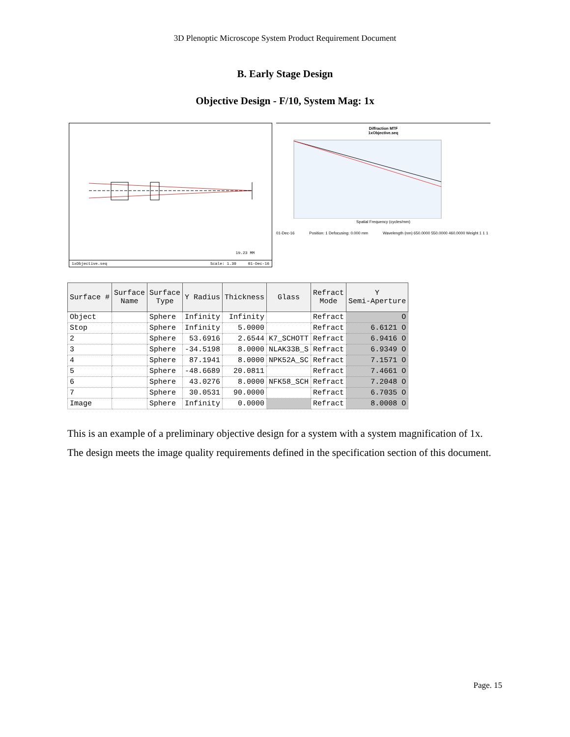3D Plenoptic Microscope System Product Requirement Document
B. Early Stage Design
Objective Design - F/10, System Mag: 1x
19.23 MM
1xObjective.seq Scale: 1.30 01-Dec-16
Diffraction MTF
1xObjective.seq
Spatial Frequency (cycles/mm)
01-Dec-16 Position: 1 Defocusing: 0.000 mm Wavelength (nm) 650.0000 550.0000 460.0000 Weight 1 1 1
| Surface # | Surface Name | Surface Type | Y Radius | Thickness | Glass | Refract Mode | Y Semi-Aperture |
| --- | --- | --- | --- | --- | --- | --- | --- |
| Object | | Sphere | Infinity | Infinity | | Refract | O |
| Stop | | Sphere | Infinity | 5.0000 | | Refract | 6.6121 O |
| 2 | | Sphere | 53.6916 | 2.6544 | K7_SCHOTT | Refract | 6.9416 O |
| 3 | | Sphere | -34.5198 | 8.0000 | NLAK33B_S | Refract | 6.9349 O |
| 4 | | Sphere | 87.1941 | 8.0000 | NPK52A_SC | Refract | 7.1571 O |
| 5 | | Sphere | -48.6689 | 20.0811 | | Refract | 7.4661 O |
| 6 | | Sphere | 43.0276 | 8.0000 | NFK58_SCH | Refract | 7.2048 O |
| 7 | | Sphere | 30.0531 | 90.0000 | | Refract | 6.7035 O |
| Image | | Sphere | Infinity | 0.0000 | | Refract | 8.0008 O |
This is an example of a preliminary objective design for a system with a system magnification of 1x. The design meets the image quality requirements defined in the specification section of this document.
Page. 15